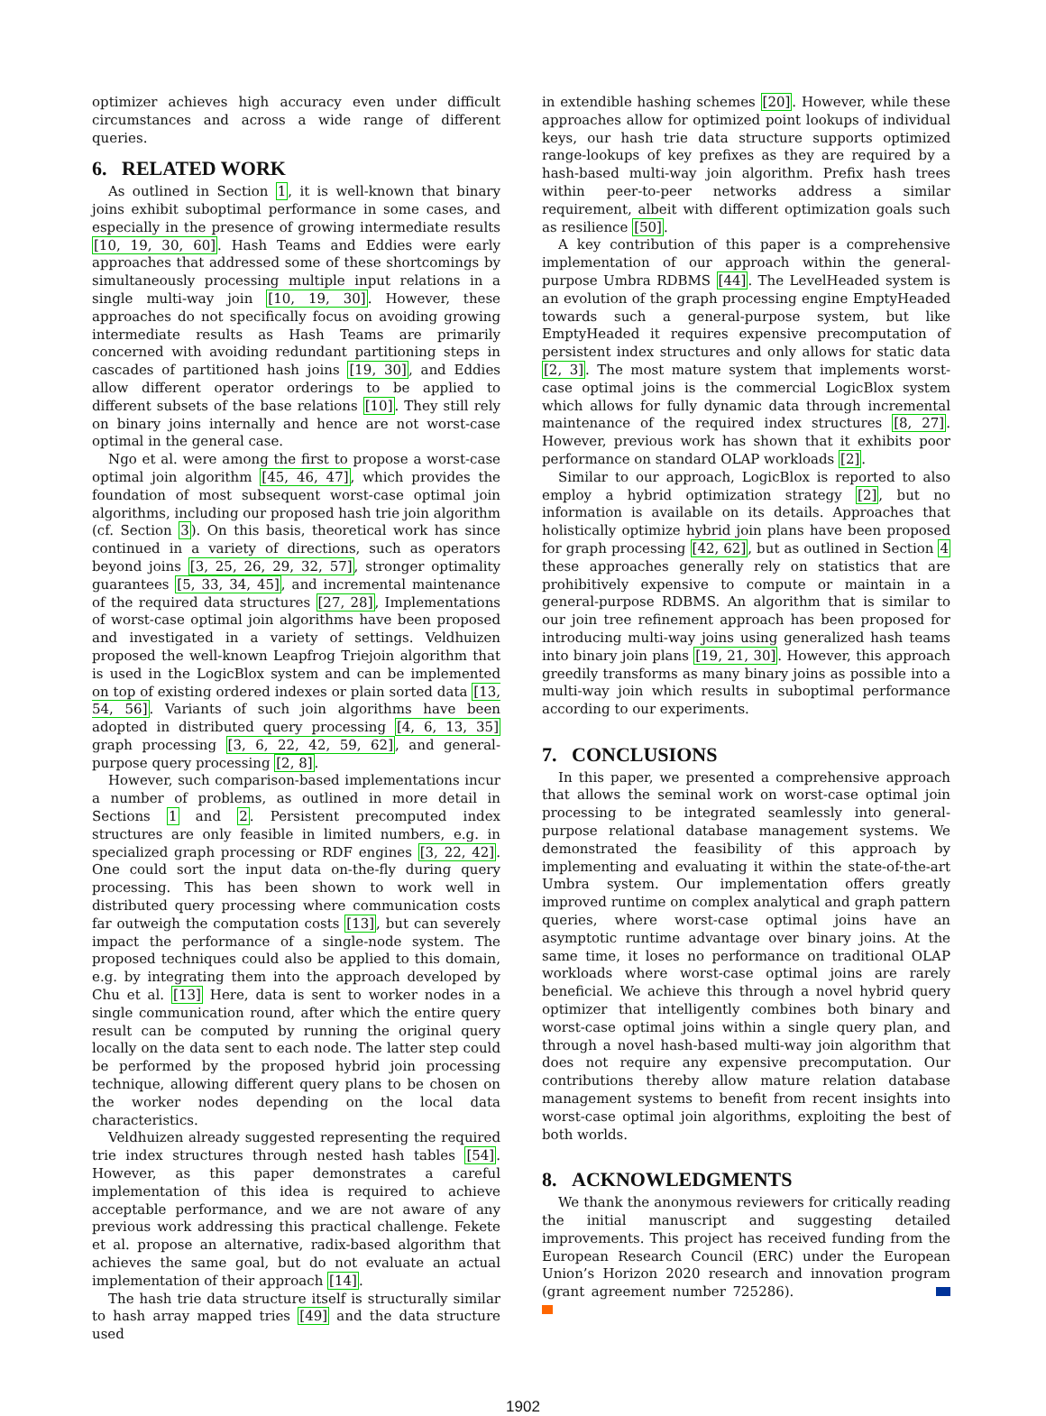optimizer achieves high accuracy even under difficult circumstances and across a wide range of different queries.
6. RELATED WORK
As outlined in Section 1, it is well-known that binary joins exhibit suboptimal performance in some cases, and especially in the presence of growing intermediate results [10, 19, 30, 60]. Hash Teams and Eddies were early approaches that addressed some of these shortcomings by simultaneously processing multiple input relations in a single multi-way join [10, 19, 30]. However, these approaches do not specifically focus on avoiding growing intermediate results as Hash Teams are primarily concerned with avoiding redundant partitioning steps in cascades of partitioned hash joins [19, 30], and Eddies allow different operator orderings to be applied to different subsets of the base relations [10]. They still rely on binary joins internally and hence are not worst-case optimal in the general case.
Ngo et al. were among the first to propose a worst-case optimal join algorithm [45, 46, 47], which provides the foundation of most subsequent worst-case optimal join algorithms, including our proposed hash trie join algorithm (cf. Section 3). On this basis, theoretical work has since continued in a variety of directions, such as operators beyond joins [3, 25, 26, 29, 32, 57], stronger optimality guarantees [5, 33, 34, 45], and incremental maintenance of the required data structures [27, 28], Implementations of worst-case optimal join algorithms have been proposed and investigated in a variety of settings. Veldhuizen proposed the well-known Leapfrog Triejoin algorithm that is used in the LogicBlox system and can be implemented on top of existing ordered indexes or plain sorted data [13, 54, 56]. Variants of such join algorithms have been adopted in distributed query processing [4, 6, 13, 35] graph processing [3, 6, 22, 42, 59, 62], and general-purpose query processing [2, 8].
However, such comparison-based implementations incur a number of problems, as outlined in more detail in Sections 1 and 2. Persistent precomputed index structures are only feasible in limited numbers, e.g. in specialized graph processing or RDF engines [3, 22, 42]. One could sort the input data on-the-fly during query processing. This has been shown to work well in distributed query processing where communication costs far outweigh the computation costs [13], but can severely impact the performance of a single-node system. The proposed techniques could also be applied to this domain, e.g. by integrating them into the approach developed by Chu et al. [13] Here, data is sent to worker nodes in a single communication round, after which the entire query result can be computed by running the original query locally on the data sent to each node. The latter step could be performed by the proposed hybrid join processing technique, allowing different query plans to be chosen on the worker nodes depending on the local data characteristics.
Veldhuizen already suggested representing the required trie index structures through nested hash tables [54]. However, as this paper demonstrates a careful implementation of this idea is required to achieve acceptable performance, and we are not aware of any previous work addressing this practical challenge. Fekete et al. propose an alternative, radix-based algorithm that achieves the same goal, but do not evaluate an actual implementation of their approach [14].
The hash trie data structure itself is structurally similar to hash array mapped tries [49] and the data structure used
in extendible hashing schemes [20]. However, while these approaches allow for optimized point lookups of individual keys, our hash trie data structure supports optimized range-lookups of key prefixes as they are required by a hash-based multi-way join algorithm. Prefix hash trees within peer-to-peer networks address a similar requirement, albeit with different optimization goals such as resilience [50].
A key contribution of this paper is a comprehensive implementation of our approach within the general-purpose Umbra RDBMS [44]. The LevelHeaded system is an evolution of the graph processing engine EmptyHeaded towards such a general-purpose system, but like EmptyHeaded it requires expensive precomputation of persistent index structures and only allows for static data [2, 3]. The most mature system that implements worst-case optimal joins is the commercial LogicBlox system which allows for fully dynamic data through incremental maintenance of the required index structures [8, 27]. However, previous work has shown that it exhibits poor performance on standard OLAP workloads [2].
Similar to our approach, LogicBlox is reported to also employ a hybrid optimization strategy [2], but no information is available on its details. Approaches that holistically optimize hybrid join plans have been proposed for graph processing [42, 62], but as outlined in Section 4 these approaches generally rely on statistics that are prohibitively expensive to compute or maintain in a general-purpose RDBMS. An algorithm that is similar to our join tree refinement approach has been proposed for introducing multi-way joins using generalized hash teams into binary join plans [19, 21, 30]. However, this approach greedily transforms as many binary joins as possible into a multi-way join which results in suboptimal performance according to our experiments.
7. CONCLUSIONS
In this paper, we presented a comprehensive approach that allows the seminal work on worst-case optimal join processing to be integrated seamlessly into general-purpose relational database management systems. We demonstrated the feasibility of this approach by implementing and evaluating it within the state-of-the-art Umbra system. Our implementation offers greatly improved runtime on complex analytical and graph pattern queries, where worst-case optimal joins have an asymptotic runtime advantage over binary joins. At the same time, it loses no performance on traditional OLAP workloads where worst-case optimal joins are rarely beneficial. We achieve this through a novel hybrid query optimizer that intelligently combines both binary and worst-case optimal joins within a single query plan, and through a novel hash-based multi-way join algorithm that does not require any expensive precomputation. Our contributions thereby allow mature relation database management systems to benefit from recent insights into worst-case optimal join algorithms, exploiting the best of both worlds.
8. ACKNOWLEDGMENTS
We thank the anonymous reviewers for critically reading the initial manuscript and suggesting detailed improvements. This project has received funding from the European Research Council (ERC) under the European Union’s Horizon 2020 research and innovation program (grant agreement number 725286).
1902